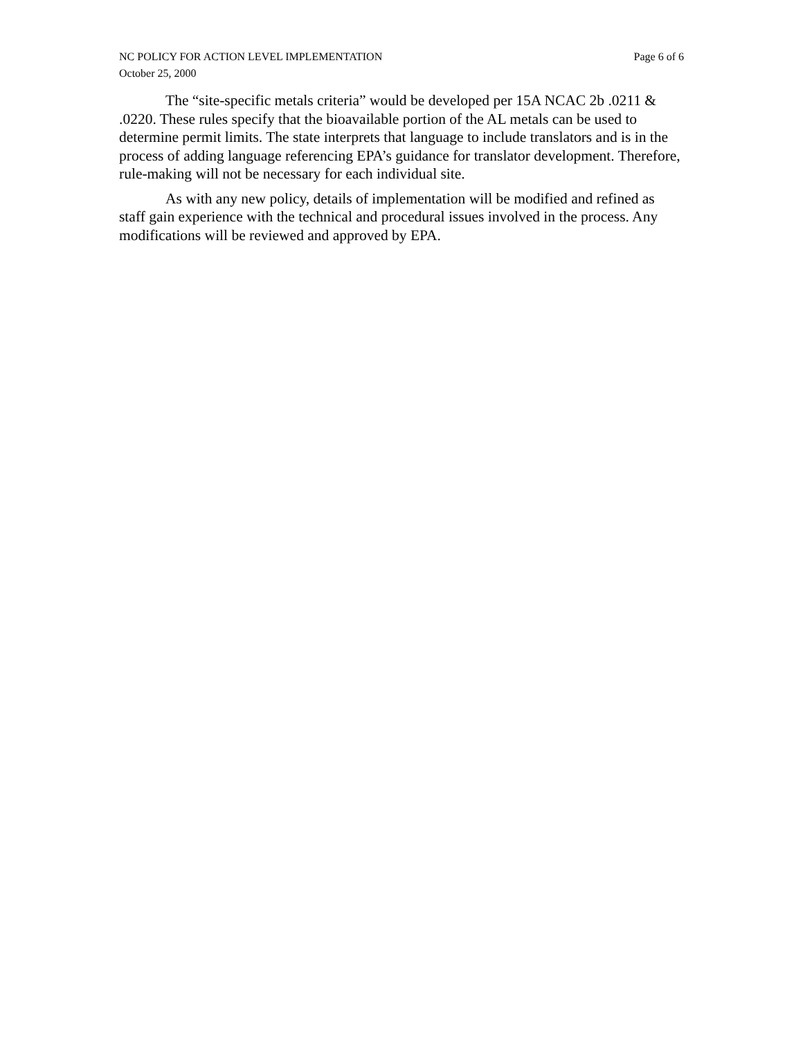NC POLICY FOR ACTION LEVEL IMPLEMENTATION Page 6 of 6
October 25, 2000
The “site-specific metals criteria” would be developed per 15A NCAC 2b .0211 & .0220. These rules specify that the bioavailable portion of the AL metals can be used to determine permit limits. The state interprets that language to include translators and is in the process of adding language referencing EPA’s guidance for translator development. Therefore, rule-making will not be necessary for each individual site.
As with any new policy, details of implementation will be modified and refined as staff gain experience with the technical and procedural issues involved in the process. Any modifications will be reviewed and approved by EPA.